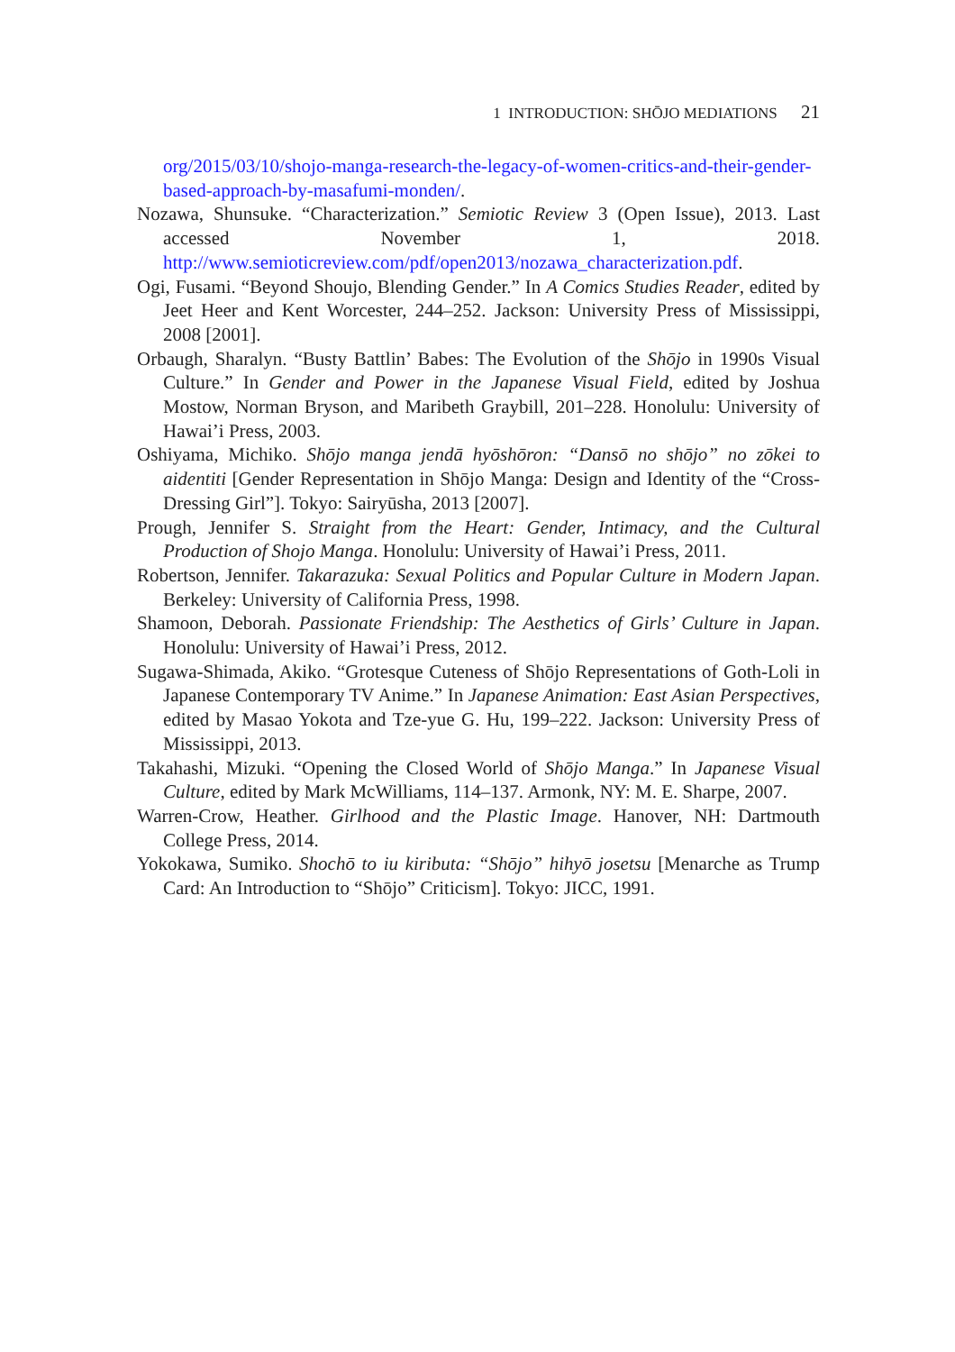1 INTRODUCTION: SHŌJO MEDIATIONS 21
org/2015/03/10/shojo-manga-research-the-legacy-of-women-critics-and-their-gender-based-approach-by-masafumi-monden/.
Nozawa, Shunsuke. “Characterization.” Semiotic Review 3 (Open Issue), 2013. Last accessed November 1, 2018. http://www.semioticreview.com/pdf/open2013/nozawa_characterization.pdf.
Ogi, Fusami. “Beyond Shoujo, Blending Gender.” In A Comics Studies Reader, edited by Jeet Heer and Kent Worcester, 244–252. Jackson: University Press of Mississippi, 2008 [2001].
Orbaugh, Sharalyn. “Busty Battlin’ Babes: The Evolution of the Shōjo in 1990s Visual Culture.” In Gender and Power in the Japanese Visual Field, edited by Joshua Mostow, Norman Bryson, and Maribeth Graybill, 201–228. Honolulu: University of Hawai’i Press, 2003.
Oshiyama, Michiko. Shōjo manga jendā hyōshōron: “Dansō no shōjo” no zōkei to aidentiti [Gender Representation in Shōjo Manga: Design and Identity of the “Cross-Dressing Girl”]. Tokyo: Sairyūsha, 2013 [2007].
Prough, Jennifer S. Straight from the Heart: Gender, Intimacy, and the Cultural Production of Shojo Manga. Honolulu: University of Hawai’i Press, 2011.
Robertson, Jennifer. Takarazuka: Sexual Politics and Popular Culture in Modern Japan. Berkeley: University of California Press, 1998.
Shamoon, Deborah. Passionate Friendship: The Aesthetics of Girls’ Culture in Japan. Honolulu: University of Hawai’i Press, 2012.
Sugawa-Shimada, Akiko. “Grotesque Cuteness of Shōjo Representations of Goth-Loli in Japanese Contemporary TV Anime.” In Japanese Animation: East Asian Perspectives, edited by Masao Yokota and Tze-yue G. Hu, 199–222. Jackson: University Press of Mississippi, 2013.
Takahashi, Mizuki. “Opening the Closed World of Shōjo Manga.” In Japanese Visual Culture, edited by Mark McWilliams, 114–137. Armonk, NY: M. E. Sharpe, 2007.
Warren-Crow, Heather. Girlhood and the Plastic Image. Hanover, NH: Dartmouth College Press, 2014.
Yokokawa, Sumiko. Shochō to iu kiributa: “Shōjo” hihyō josetsu [Menarche as Trump Card: An Introduction to “Shōjo” Criticism]. Tokyo: JICC, 1991.